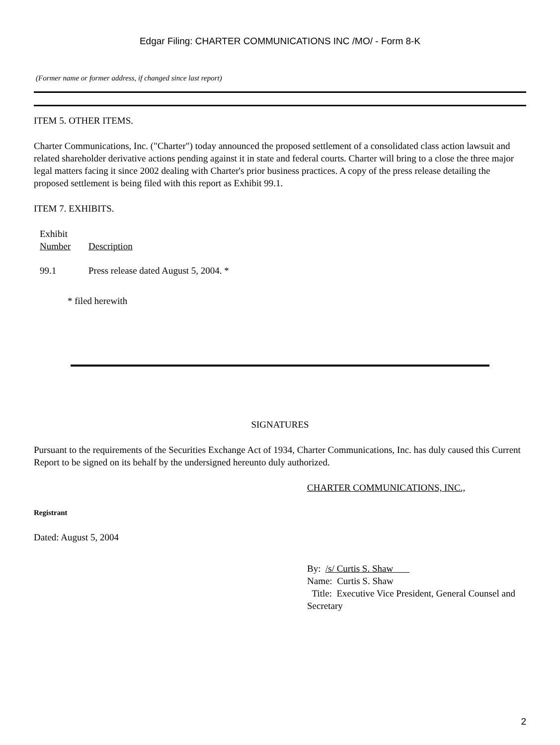Edgar Filing: CHARTER COMMUNICATIONS INC /MO/ - Form 8-K
(Former name or former address, if changed since last report)
ITEM 5. OTHER ITEMS.
Charter Communications, Inc. ("Charter") today announced the proposed settlement of a consolidated class action lawsuit and related shareholder derivative actions pending against it in state and federal courts. Charter will bring to a close the three major legal matters facing it since 2002 dealing with Charter's prior business practices. A copy of the press release detailing the proposed settlement is being filed with this report as Exhibit 99.1.
ITEM 7. EXHIBITS.
| Exhibit Number | Description |
| 99.1 | Press release dated August 5, 2004. * |
* filed herewith
SIGNATURES
Pursuant to the requirements of the Securities Exchange Act of 1934, Charter Communications, Inc. has duly caused this Current Report to be signed on its behalf by the undersigned hereunto duly authorized.
CHARTER COMMUNICATIONS, INC.,
Registrant
Dated: August 5, 2004
By: /s/ Curtis S. Shaw
Name: Curtis S. Shaw
Title: Executive Vice President, General Counsel and Secretary
2